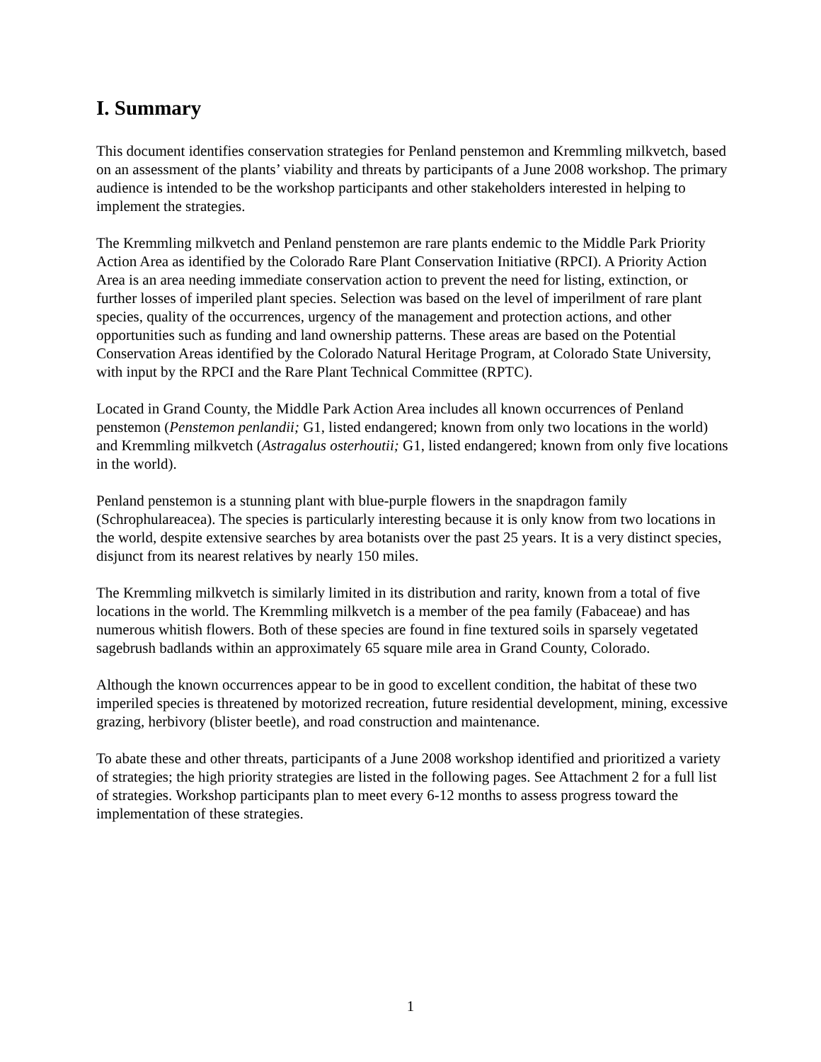I. Summary
This document identifies conservation strategies for Penland penstemon and Kremmling milkvetch, based on an assessment of the plants’ viability and threats by participants of a June 2008 workshop. The primary audience is intended to be the workshop participants and other stakeholders interested in helping to implement the strategies.
The Kremmling milkvetch and Penland penstemon are rare plants endemic to the Middle Park Priority Action Area as identified by the Colorado Rare Plant Conservation Initiative (RPCI). A Priority Action Area is an area needing immediate conservation action to prevent the need for listing, extinction, or further losses of imperiled plant species. Selection was based on the level of imperilment of rare plant species, quality of the occurrences, urgency of the management and protection actions, and other opportunities such as funding and land ownership patterns. These areas are based on the Potential Conservation Areas identified by the Colorado Natural Heritage Program, at Colorado State University, with input by the RPCI and the Rare Plant Technical Committee (RPTC).
Located in Grand County, the Middle Park Action Area includes all known occurrences of Penland penstemon (Penstemon penlandii; G1, listed endangered; known from only two locations in the world) and Kremmling milkvetch (Astragalus osterhoutii; G1, listed endangered; known from only five locations in the world).
Penland penstemon is a stunning plant with blue-purple flowers in the snapdragon family (Schrophulareacea). The species is particularly interesting because it is only know from two locations in the world, despite extensive searches by area botanists over the past 25 years. It is a very distinct species, disjunct from its nearest relatives by nearly 150 miles.
The Kremmling milkvetch is similarly limited in its distribution and rarity, known from a total of five locations in the world. The Kremmling milkvetch is a member of the pea family (Fabaceae) and has numerous whitish flowers. Both of these species are found in fine textured soils in sparsely vegetated sagebrush badlands within an approximately 65 square mile area in Grand County, Colorado.
Although the known occurrences appear to be in good to excellent condition, the habitat of these two imperiled species is threatened by motorized recreation, future residential development, mining, excessive grazing, herbivory (blister beetle), and road construction and maintenance.
To abate these and other threats, participants of a June 2008 workshop identified and prioritized a variety of strategies; the high priority strategies are listed in the following pages. See Attachment 2 for a full list of strategies. Workshop participants plan to meet every 6-12 months to assess progress toward the implementation of these strategies.
1